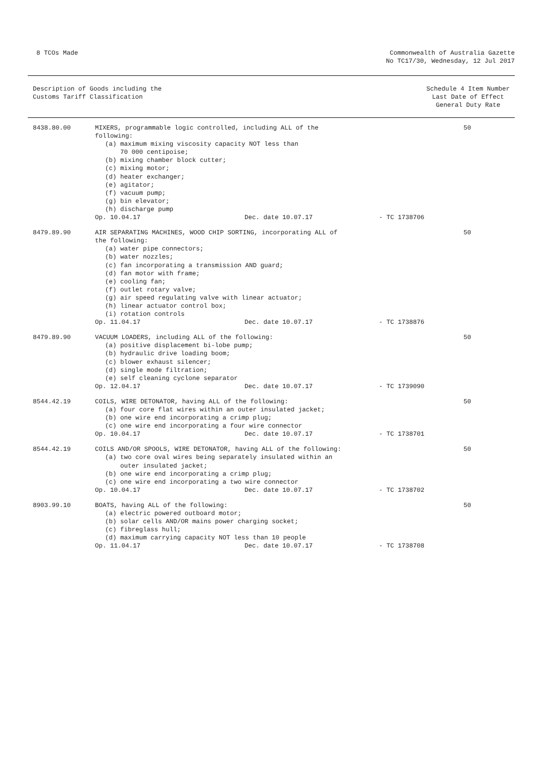8 TCOs Made Commonwealth of Australia Gazette
No TC17/30, Wednesday, 12 Jul 2017
Description of Goods including the
Customs Tariff Classification
Schedule 4 Item Number
Last Date of Effect
General Duty Rate
| 8438.80.00 | MIXERS, programmable logic controlled, including ALL of the following: (a) maximum mixing viscosity capacity NOT less than 70 000 centipoise; (b) mixing chamber block cutter; (c) mixing motor; (d) heater exchanger; (e) agitator; (f) vacuum pump; (g) bin elevator; (h) discharge pump Op. 10.04.17 Dec. date 10.07.17 - TC 1738706 | 50 |
| 8479.89.90 | AIR SEPARATING MACHINES, WOOD CHIP SORTING, incorporating ALL of the following: (a) water pipe connectors; (b) water nozzles; (c) fan incorporating a transmission AND guard; (d) fan motor with frame; (e) cooling fan; (f) outlet rotary valve; (g) air speed regulating valve with linear actuator; (h) linear actuator control box; (i) rotation controls Op. 11.04.17 Dec. date 10.07.17 - TC 1738876 | 50 |
| 8479.89.90 | VACUUM LOADERS, including ALL of the following: (a) positive displacement bi-lobe pump; (b) hydraulic drive loading boom; (c) blower exhaust silencer; (d) single mode filtration; (e) self cleaning cyclone separator Op. 12.04.17 Dec. date 10.07.17 - TC 1739090 | 50 |
| 8544.42.19 | COILS, WIRE DETONATOR, having ALL of the following: (a) four core flat wires within an outer insulated jacket; (b) one wire end incorporating a crimp plug; (c) one wire end incorporating a four wire connector Op. 10.04.17 Dec. date 10.07.17 - TC 1738701 | 50 |
| 8544.42.19 | COILS AND/OR SPOOLS, WIRE DETONATOR, having ALL of the following: (a) two core oval wires being separately insulated within an outer insulated jacket; (b) one wire end incorporating a crimp plug; (c) one wire end incorporating a two wire connector Op. 10.04.17 Dec. date 10.07.17 - TC 1738702 | 50 |
| 8903.99.10 | BOATS, having ALL of the following: (a) electric powered outboard motor; (b) solar cells AND/OR mains power charging socket; (c) fibreglass hull; (d) maximum carrying capacity NOT less than 10 people Op. 11.04.17 Dec. date 10.07.17 - TC 1738708 | 50 |